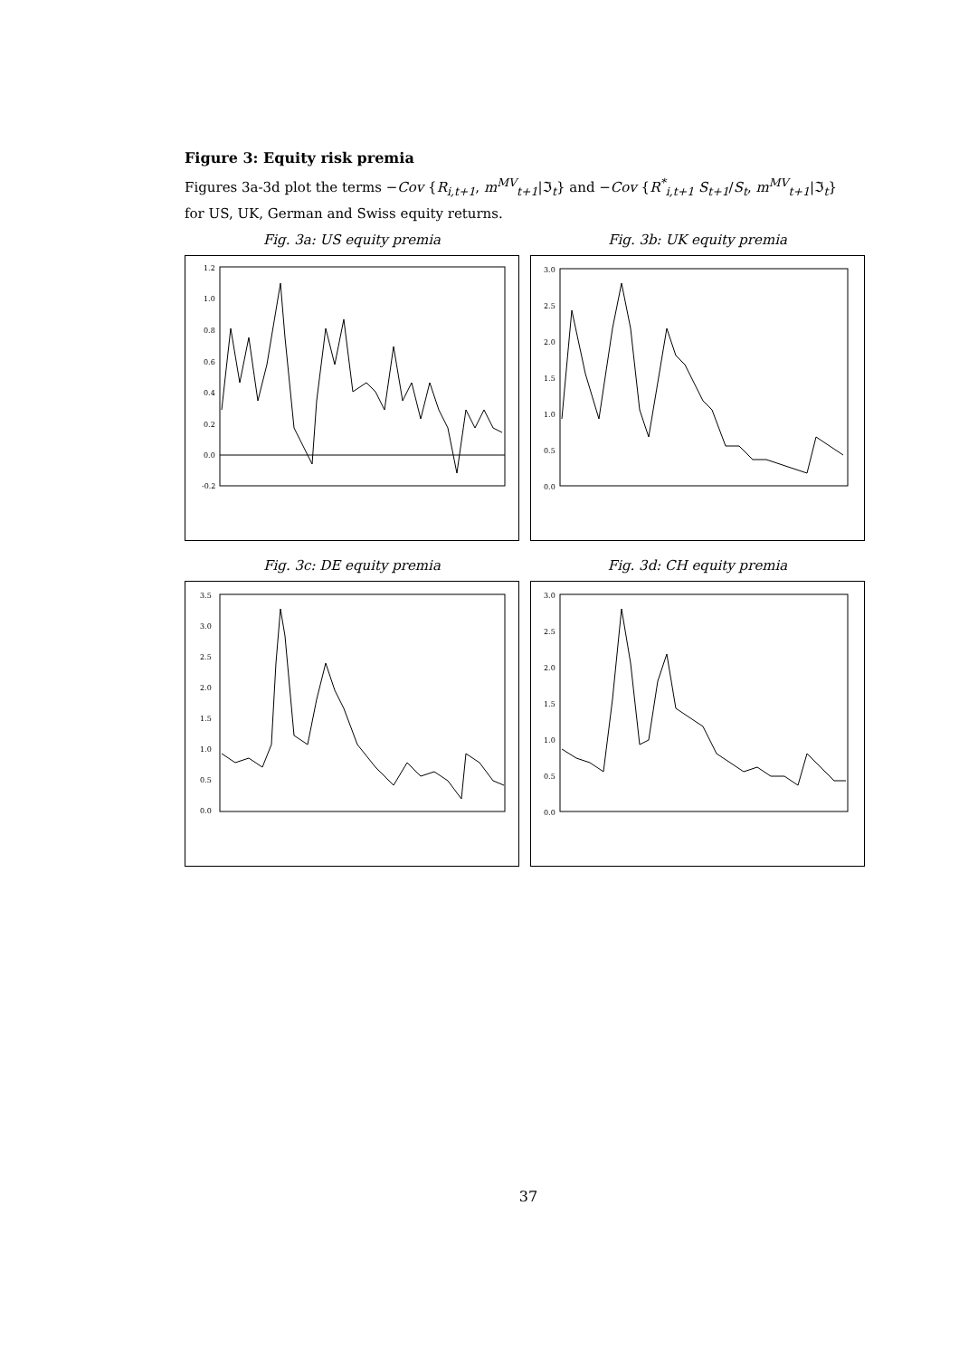Figure 3: Equity risk premia
Figures 3a-3d plot the terms −Cov {R<sub>i,t+1</sub>, m<sup>MV</sup><sub>t+1</sub>|ℑ<sub>t</sub>} and −Cov {R<sup>*</sup><sub>i,t+1</sub> S<sub>t+1</sub>/S<sub>t</sub>, m<sup>MV</sup><sub>t+1</sub>|ℑ<sub>t</sub>}
for US, UK, German and Swiss equity returns.
Fig. 3a: US equity premia
1.2
1.0
0.8
0.6
0.4
0.2
0.0
-0.2
Fig. 3b: UK equity premia
3.0
2.5
2.0
1.5
1.0
0.5
0.0
Fig. 3c: DE equity premia
3.5
3.0
2.5
2.0
1.5
1.0
0.5
0.0
Fig. 3d: CH equity premia
3.0
2.5
2.0
1.5
1.0
0.5
0.0
37